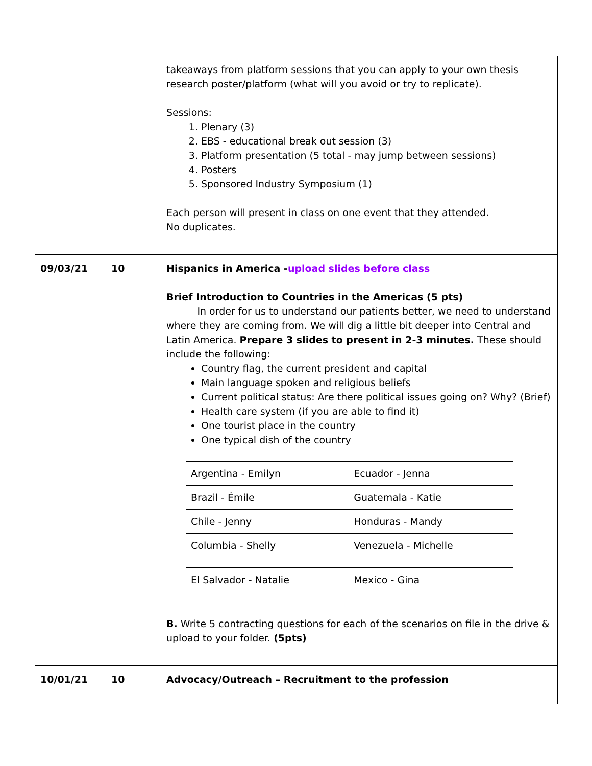| | | takeaways from platform sessions that you can apply to your own thesis research poster/platform (what will you avoid or try to replicate). Sessions: 1. Plenary (3) 2. EBS - educational break out session (3) 3. Platform presentation (5 total - may jump between sessions) 4. Posters 5. Sponsored Industry Symposium (1) Each person will present in class on one event that they attended. No duplicates. |
| 09/03/21 | 10 | Hispanics in America - upload slides before class Brief Introduction to Countries in the Americas (5 pts) In order for us to understand our patients better, we need to understand where they are coming from. We will dig a little bit deeper into Central and Latin America. Prepare 3 slides to present in 2-3 minutes. These should include the following: Country flag, the current president and capital Main language spoken and religious beliefs Current political status: Are there political issues going on? Why? (Brief) Health care system (if you are able to find it) One tourist place in the country One typical dish of the country / Argentina - Emilyn / Ecuador - Jenna / / Brazil - Émile / Guatemala - Katie / / Chile - Jenny / Honduras - Mandy / / Columbia - Shelly / Venezuela - Michelle / / El Salvador - Natalie / Mexico - Gina / B. Write 5 contracting questions for each of the scenarios on file in the drive & upload to your folder. (5pts) |
| 10/01/21 | 10 | Advocacy/Outreach – Recruitment to the profession |